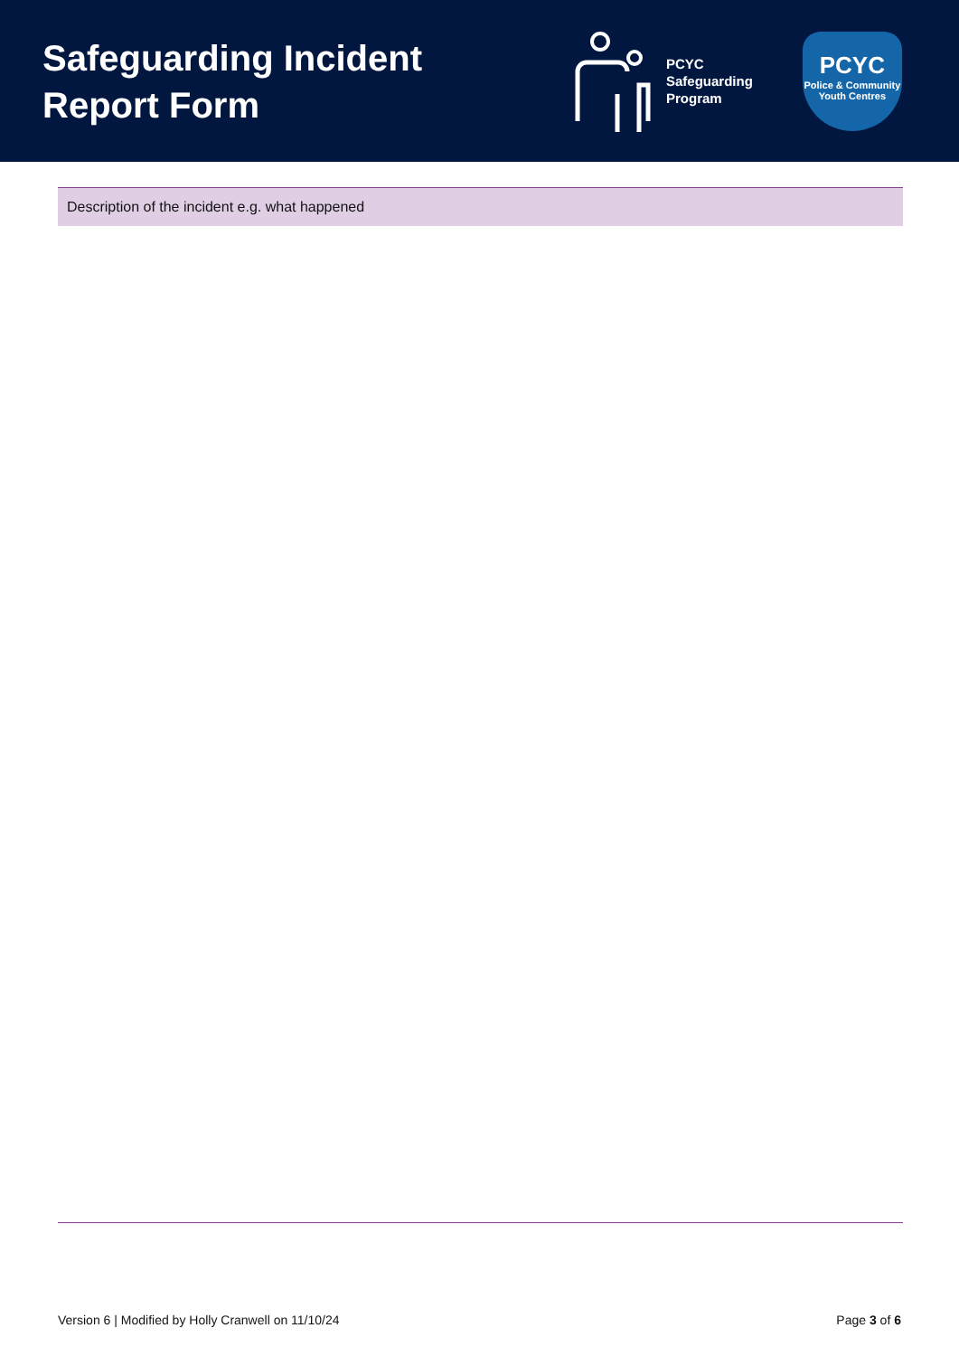Safeguarding Incident Report Form
PCYC
Safeguarding
Program
PCYC
Police & Community
Youth Centres
| Description of the incident e.g. what happened |
| --- |
Version 6 | Modified by Holly Cranwell on 11/10/24 Page 3 of 6